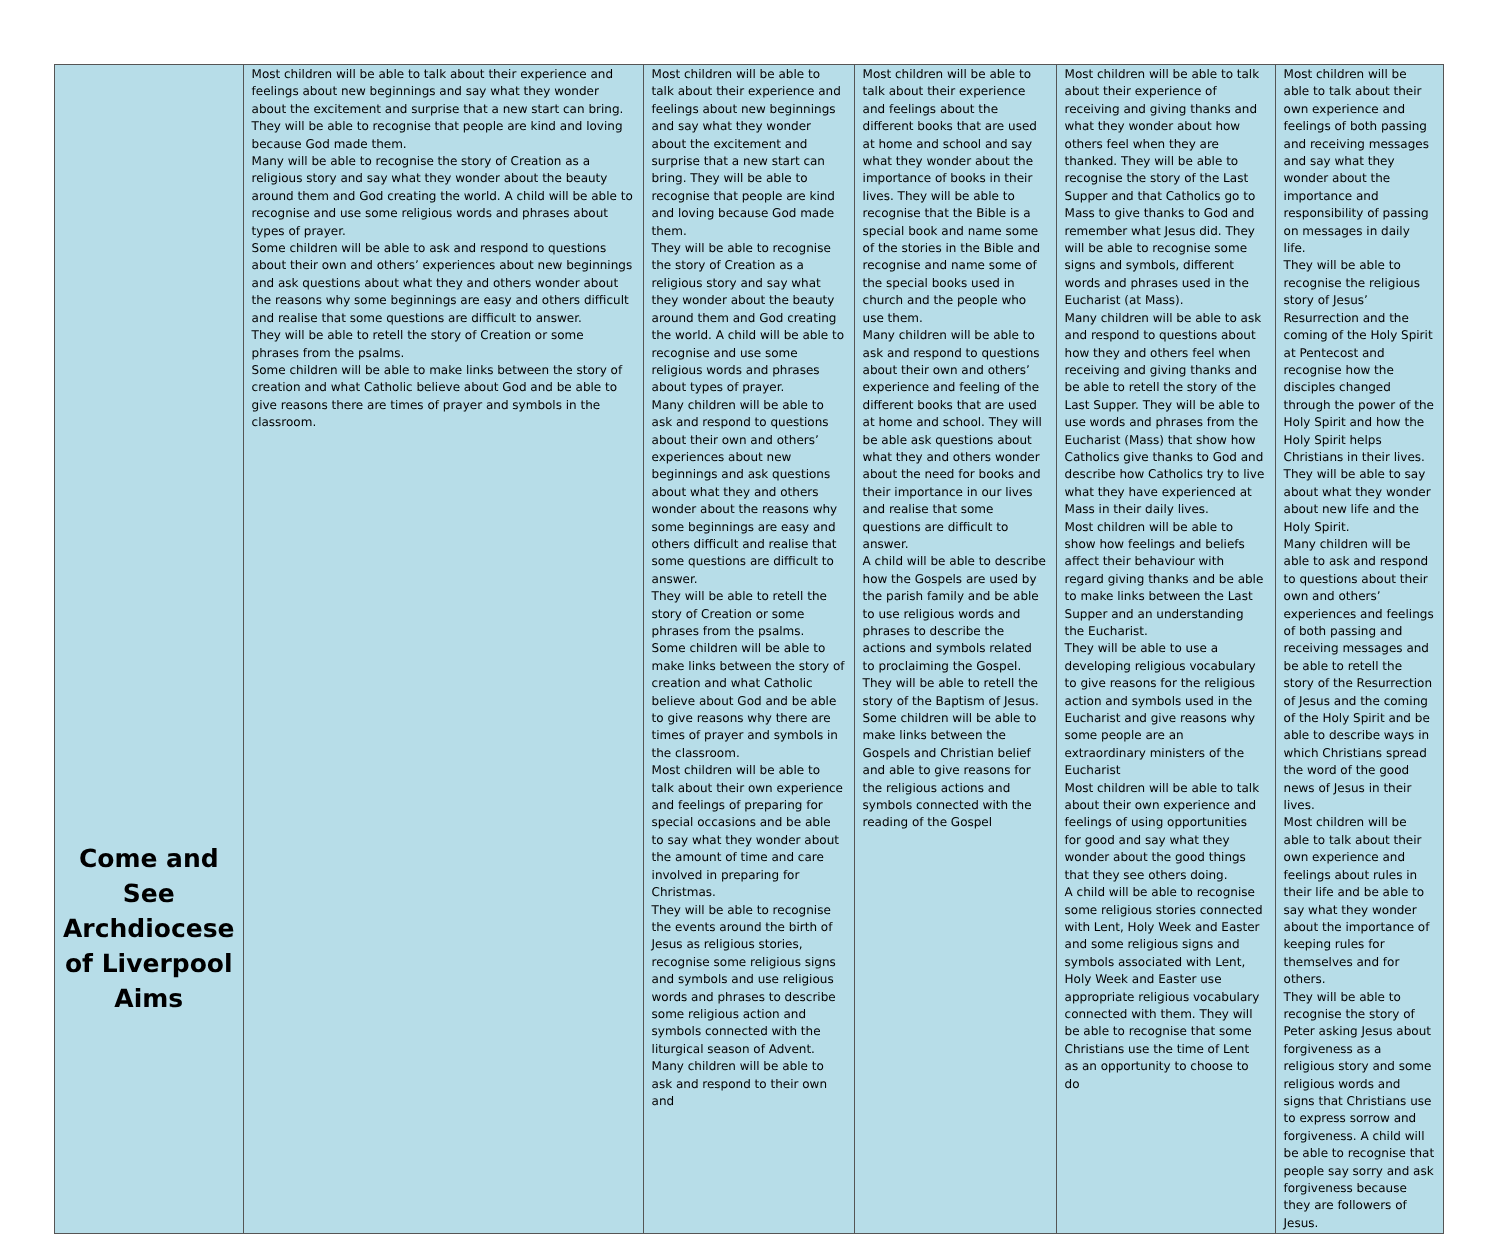| Come and See Archdiocese of Liverpool Aims | Most children will be able to talk about their experience and feelings about new beginnings and say what they wonder about the excitement and surprise that a new start can bring. They will be able to recognise that people are kind and loving because God made them. Many will be able to recognise the story of Creation as a religious story and say what they wonder about the beauty around them and God creating the world. A child will be able to recognise and use some religious words and phrases about types of prayer. Some children will be able to ask and respond to questions about their own and others’ experiences about new beginnings and ask questions about what they and others wonder about the reasons why some beginnings are easy and others difficult and realise that some questions are difficult to answer. They will be able to retell the story of Creation or some phrases from the psalms. Some children will be able to make links between the story of creation and what Catholic believe about God and be able to give reasons there are times of prayer and symbols in the classroom. | Most children will be able to talk about their experience and feelings about new beginnings and say what they wonder about the excitement and surprise that a new start can bring. They will be able to recognise that people are kind and loving because God made them. They will be able to recognise the story of Creation as a religious story and say what they wonder about the beauty around them and God creating the world. A child will be able to recognise and use some religious words and phrases about types of prayer. Many children will be able to ask and respond to questions about their own and others’ experiences about new beginnings and ask questions about what they and others wonder about the reasons why some beginnings are easy and others difficult and realise that some questions are difficult to answer. They will be able to retell the story of Creation or some phrases from the psalms. Some children will be able to make links between the story of creation and what Catholic believe about God and be able to give reasons why there are times of prayer and symbols in the classroom. Most children will be able to talk about their own experience and feelings of preparing for special occasions and be able to say what they wonder about the amount of time and care involved in preparing for Christmas. They will be able to recognise the events around the birth of Jesus as religious stories, recognise some religious signs and symbols and use religious words and phrases to describe some religious action and symbols connected with the liturgical season of Advent. Many children will be able to ask and respond to their own and | Most children will be able to talk about their experience and feelings about the different books that are used at home and school and say what they wonder about the importance of books in their lives. They will be able to recognise that the Bible is a special book and name some of the stories in the Bible and recognise and name some of the special books used in church and the people who use them. Many children will be able to ask and respond to questions about their own and others’ experience and feeling of the different books that are used at home and school. They will be able ask questions about what they and others wonder about the need for books and their importance in our lives and realise that some questions are difficult to answer. A child will be able to describe how the Gospels are used by the parish family and be able to use religious words and phrases to describe the actions and symbols related to proclaiming the Gospel. They will be able to retell the story of the Baptism of Jesus. Some children will be able to make links between the Gospels and Christian belief and able to give reasons for the religious actions and symbols connected with the reading of the Gospel | Most children will be able to talk about their experience of receiving and giving thanks and what they wonder about how others feel when they are thanked. They will be able to recognise the story of the Last Supper and that Catholics go to Mass to give thanks to God and remember what Jesus did. They will be able to recognise some signs and symbols, different words and phrases used in the Eucharist (at Mass). Many children will be able to ask and respond to questions about how they and others feel when receiving and giving thanks and be able to retell the story of the Last Supper. They will be able to use words and phrases from the Eucharist (Mass) that show how Catholics give thanks to God and describe how Catholics try to live what they have experienced at Mass in their daily lives. Most children will be able to show how feelings and beliefs affect their behaviour with regard giving thanks and be able to make links between the Last Supper and an understanding the Eucharist. They will be able to use a developing religious vocabulary to give reasons for the religious action and symbols used in the Eucharist and give reasons why some people are an extraordinary ministers of the Eucharist Most children will be able to talk about their own experience and feelings of using opportunities for good and say what they wonder about the good things that they see others doing. A child will be able to recognise some religious stories connected with Lent, Holy Week and Easter and some religious signs and symbols associated with Lent, Holy Week and Easter use appropriate religious vocabulary connected with them. They will be able to recognise that some Christians use the time of Lent as an opportunity to choose to do | Most children will be able to talk about their own experience and feelings of both passing and receiving messages and say what they wonder about the importance and responsibility of passing on messages in daily life. They will be able to recognise the religious story of Jesus’ Resurrection and the coming of the Holy Spirit at Pentecost and recognise how the disciples changed through the power of the Holy Spirit and how the Holy Spirit helps Christians in their lives. They will be able to say about what they wonder about new life and the Holy Spirit. Many children will be able to ask and respond to questions about their own and others’ experiences and feelings of both passing and receiving messages and be able to retell the story of the Resurrection of Jesus and the coming of the Holy Spirit and be able to describe ways in which Christians spread the word of the good news of Jesus in their lives. Most children will be able to talk about their own experience and feelings about rules in their life and be able to say what they wonder about the importance of keeping rules for themselves and for others. They will be able to recognise the story of Peter asking Jesus about forgiveness as a religious story and some religious words and signs that Christians use to express sorrow and forgiveness. A child will be able to recognise that people say sorry and ask forgiveness because they are followers of Jesus. |